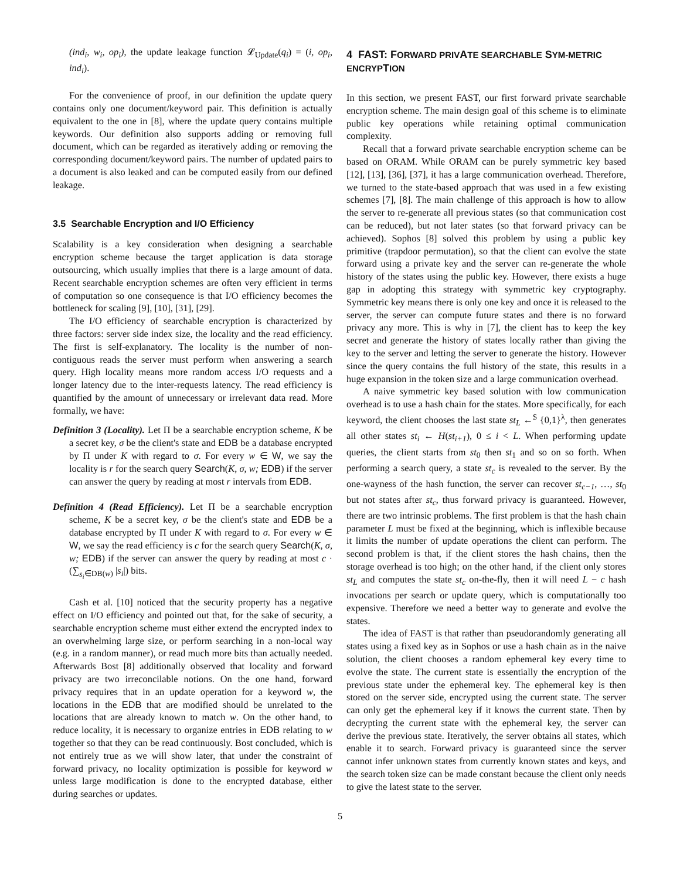(ind<sub>i</sub>, w<sub>i</sub>, op<sub>i</sub>), the update leakage function 𝓛<sub>Update</sub>(q<sub>i</sub>) = (i, op<sub>i</sub>, ind<sub>i</sub>).
For the convenience of proof, in our definition the update query contains only one document/keyword pair. This definition is actually equivalent to the one in [8], where the update query contains multiple keywords. Our definition also supports adding or removing full document, which can be regarded as iteratively adding or removing the corresponding document/keyword pairs. The number of updated pairs to a document is also leaked and can be computed easily from our defined leakage.
3.5 Searchable Encryption and I/O Efficiency
Scalability is a key consideration when designing a searchable encryption scheme because the target application is data storage outsourcing, which usually implies that there is a large amount of data. Recent searchable encryption schemes are often very efficient in terms of computation so one consequence is that I/O efficiency becomes the bottleneck for scaling [9], [10], [31], [29].
The I/O efficiency of searchable encryption is characterized by three factors: server side index size, the locality and the read efficiency. The first is self-explanatory. The locality is the number of non-contiguous reads the server must perform when answering a search query. High locality means more random access I/O requests and a longer latency due to the inter-requests latency. The read efficiency is quantified by the amount of unnecessary or irrelevant data read. More formally, we have:
Definition 3 (Locality). Let Π be a searchable encryption scheme, K be a secret key, σ be the client's state and EDB be a database encrypted by Π under K with regard to σ. For every w ∈ W, we say the locality is r for the search query Search(K, σ, w; EDB) if the server can answer the query by reading at most r intervals from EDB.
Definition 4 (Read Efficiency). Let Π be a searchable encryption scheme, K be a secret key, σ be the client's state and EDB be a database encrypted by Π under K with regard to σ. For every w ∈ W, we say the read efficiency is c for the search query Search(K, σ, w; EDB) if the server can answer the query by reading at most c · (∑<sub>s<sub>i</sub>∈DB(w)</sub> |s<sub>i</sub>|) bits.
Cash et al. [10] noticed that the security property has a negative effect on I/O efficiency and pointed out that, for the sake of security, a searchable encryption scheme must either extend the encrypted index to an overwhelming large size, or perform searching in a non-local way (e.g. in a random manner), or read much more bits than actually needed. Afterwards Bost [8] additionally observed that locality and forward privacy are two irreconcilable notions. On the one hand, forward privacy requires that in an update operation for a keyword w, the locations in the EDB that are modified should be unrelated to the locations that are already known to match w. On the other hand, to reduce locality, it is necessary to organize entries in EDB relating to w together so that they can be read continuously. Bost concluded, which is not entirely true as we will show later, that under the constraint of forward privacy, no locality optimization is possible for keyword w unless large modification is done to the encrypted database, either during searches or updates.
4 FAST: FORWARD PRIVATE SEARCHABLE SYM-METRIC ENCRYPTION
In this section, we present FAST, our first forward private searchable encryption scheme. The main design goal of this scheme is to eliminate public key operations while retaining optimal communication complexity.
Recall that a forward private searchable encryption scheme can be based on ORAM. While ORAM can be purely symmetric key based [12], [13], [36], [37], it has a large communication overhead. Therefore, we turned to the state-based approach that was used in a few existing schemes [7], [8]. The main challenge of this approach is how to allow the server to re-generate all previous states (so that communication cost can be reduced), but not later states (so that forward privacy can be achieved). Sophos [8] solved this problem by using a public key primitive (trapdoor permutation), so that the client can evolve the state forward using a private key and the server can re-generate the whole history of the states using the public key. However, there exists a huge gap in adopting this strategy with symmetric key cryptography. Symmetric key means there is only one key and once it is released to the server, the server can compute future states and there is no forward privacy any more. This is why in [7], the client has to keep the key secret and generate the history of states locally rather than giving the key to the server and letting the server to generate the history. However since the query contains the full history of the state, this results in a huge expansion in the token size and a large communication overhead.
A naive symmetric key based solution with low communication overhead is to use a hash chain for the states. More specifically, for each keyword, the client chooses the last state st<sub>L</sub> ←<sup>$</sup> {0,1}<sup>λ</sup>, then generates all other states st<sub>i</sub> ← H(st<sub>i+1</sub>), 0 ≤ i < L. When performing update queries, the client starts from st<sub>0</sub> then st<sub>1</sub> and so on so forth. When performing a search query, a state st<sub>c</sub> is revealed to the server. By the one-wayness of the hash function, the server can recover st<sub>c−1</sub>, …, st<sub>0</sub> but not states after st<sub>c</sub>, thus forward privacy is guaranteed. However, there are two intrinsic problems. The first problem is that the hash chain parameter L must be fixed at the beginning, which is inflexible because it limits the number of update operations the client can perform. The second problem is that, if the client stores the hash chains, then the storage overhead is too high; on the other hand, if the client only stores st<sub>L</sub> and computes the state st<sub>c</sub> on-the-fly, then it will need L − c hash invocations per search or update query, which is computationally too expensive. Therefore we need a better way to generate and evolve the states.
The idea of FAST is that rather than pseudorandomly generating all states using a fixed key as in Sophos or use a hash chain as in the naive solution, the client chooses a random ephemeral key every time to evolve the state. The current state is essentially the encryption of the previous state under the ephemeral key. The ephemeral key is then stored on the server side, encrypted using the current state. The server can only get the ephemeral key if it knows the current state. Then by decrypting the current state with the ephemeral key, the server can derive the previous state. Iteratively, the server obtains all states, which enable it to search. Forward privacy is guaranteed since the server cannot infer unknown states from currently known states and keys, and the search token size can be made constant because the client only needs to give the latest state to the server.
5